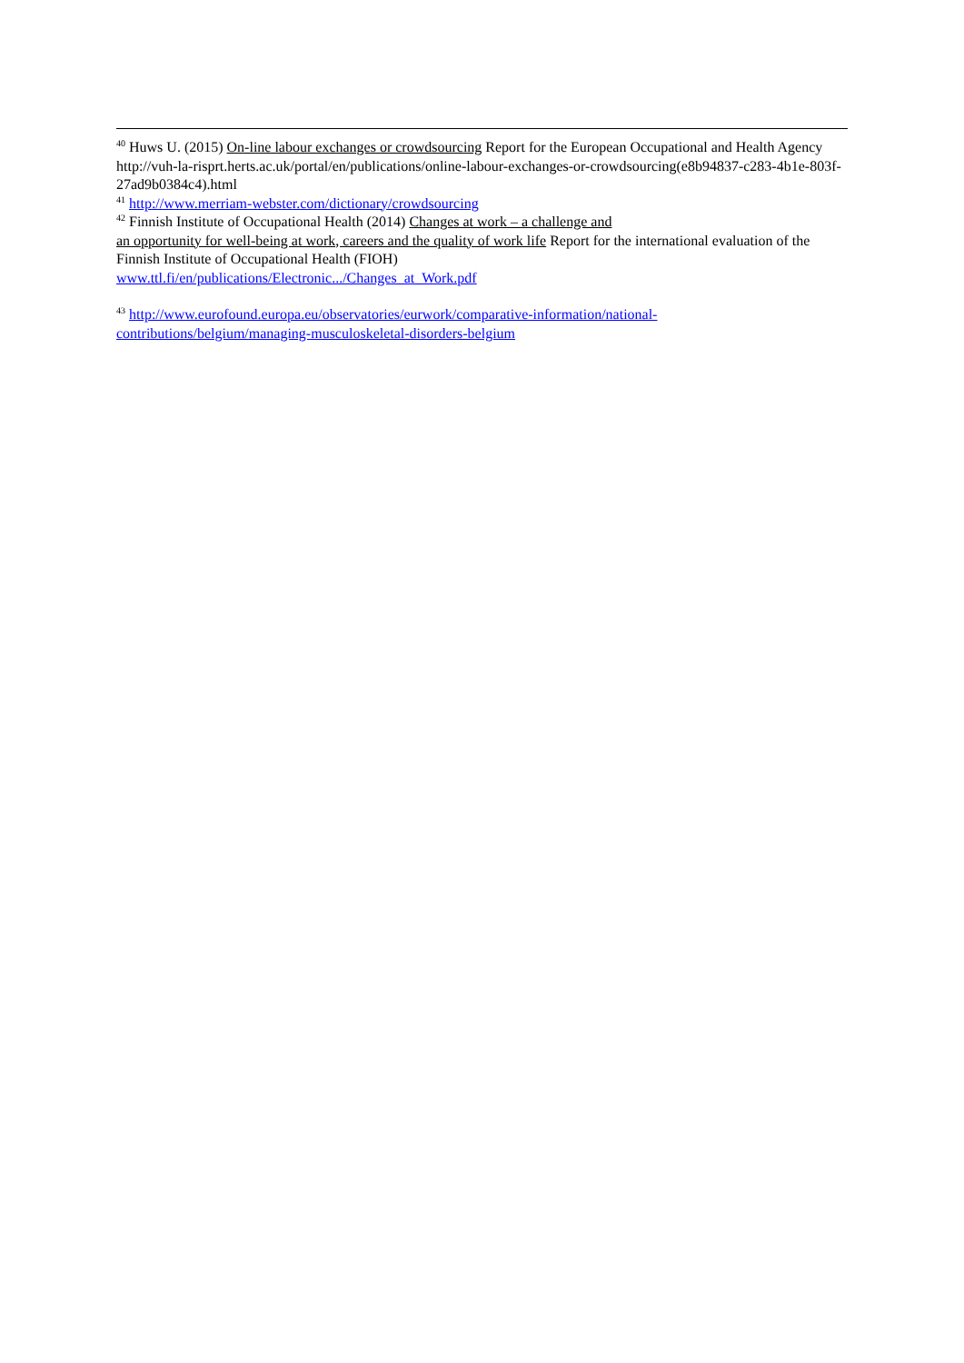<sup>40</sup> Huws U. (2015) On-line labour exchanges or crowdsourcing Report for the European Occupational and Health Agency http://vuh-la-risprt.herts.ac.uk/portal/en/publications/online-labour-exchanges-or-crowdsourcing(e8b94837-c283-4b1e-803f-27ad9b0384c4).html
<sup>41</sup> http://www.merriam-webster.com/dictionary/crowdsourcing
<sup>42</sup> Finnish Institute of Occupational Health (2014) Changes at work – a challenge and
an opportunity for well-being at work, careers and the quality of work life Report for the international evaluation of the Finnish Institute of Occupational Health (FIOH)
www.ttl.fi/en/publications/Electronic.../Changes_at_Work.pdf
<sup>43</sup> http://www.eurofound.europa.eu/observatories/eurwork/comparative-information/national-contributions/belgium/managing-musculoskeletal-disorders-belgium